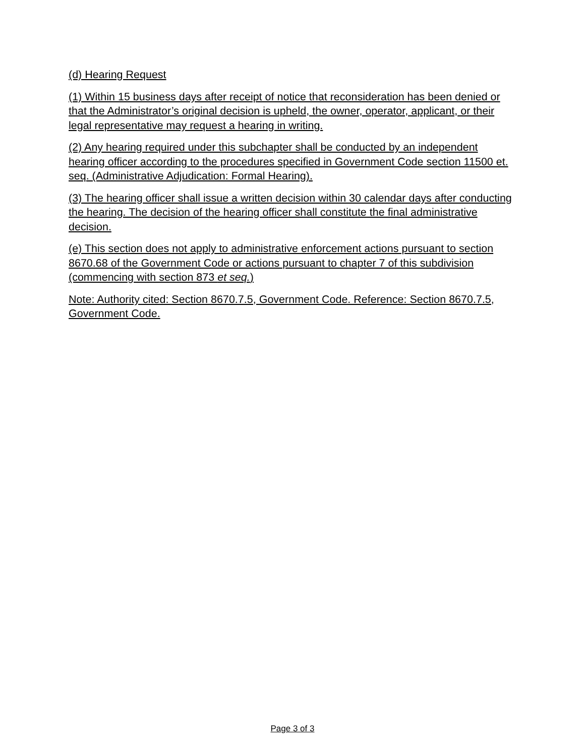(d) Hearing Request
(1) Within 15 business days after receipt of notice that reconsideration has been denied or that the Administrator’s original decision is upheld, the owner, operator, applicant, or their legal representative may request a hearing in writing.
(2) Any hearing required under this subchapter shall be conducted by an independent hearing officer according to the procedures specified in Government Code section 11500 et. seq. (Administrative Adjudication: Formal Hearing).
(3) The hearing officer shall issue a written decision within 30 calendar days after conducting the hearing. The decision of the hearing officer shall constitute the final administrative decision.
(e) This section does not apply to administrative enforcement actions pursuant to section 8670.68 of the Government Code or actions pursuant to chapter 7 of this subdivision (commencing with section 873 et seq.)
Note: Authority cited: Section 8670.7.5, Government Code. Reference: Section 8670.7.5, Government Code.
Page 3 of 3